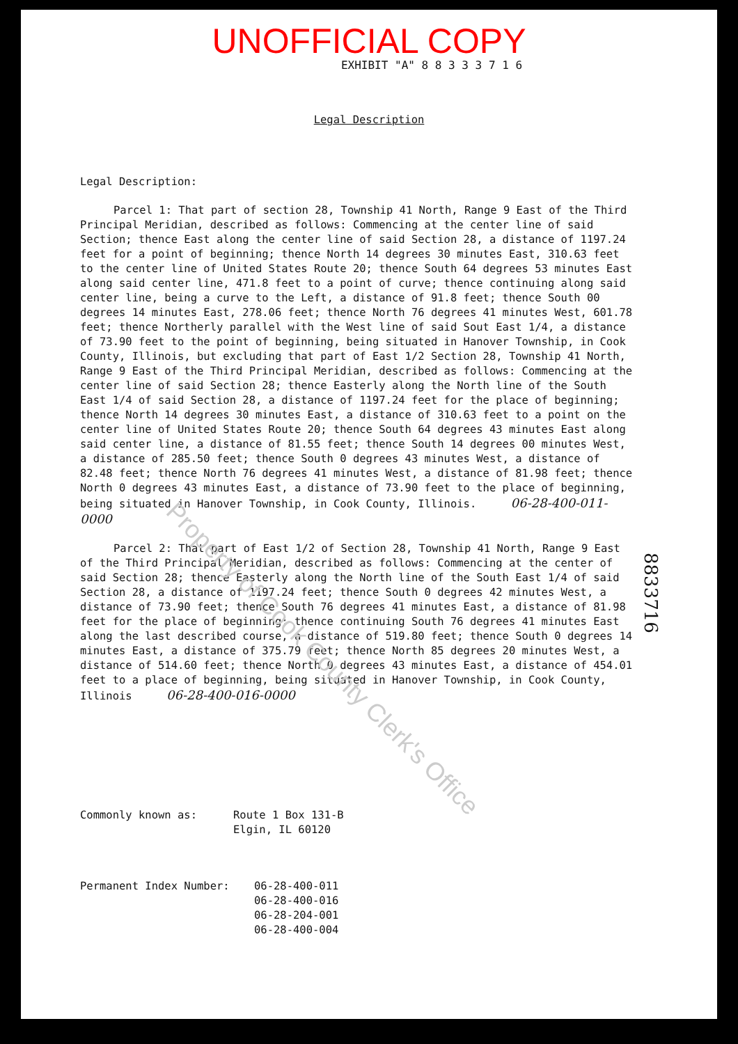UNOFFICIAL COPY
EXHIBIT "A" 8 8 3 3 3 7 1 6
Legal Description
Legal Description:
Parcel 1: That part of section 28, Township 41 North, Range 9 East of the Third Principal Meridian, described as follows: Commencing at the center line of said Section; thence East along the center line of said Section 28, a distance of 1197.24 feet for a point of beginning; thence North 14 degrees 30 minutes East, 310.63 feet to the center line of United States Route 20; thence South 64 degrees 53 minutes East along said center line, 471.8 feet to a point of curve; thence continuing along said center line, being a curve to the Left, a distance of 91.8 feet; thence South 00 degrees 14 minutes East, 278.06 feet; thence North 76 degrees 41 minutes West, 601.78 feet; thence Northerly parallel with the West line of said Sout East 1/4, a distance of 73.90 feet to the point of beginning, being situated in Hanover Township, in Cook County, Illinois, but excluding that part of East 1/2 Section 28, Township 41 North, Range 9 East of the Third Principal Meridian, described as follows: Commencing at the center line of said Section 28; thence Easterly along the North line of the South East 1/4 of said Section 28, a distance of 1197.24 feet for the place of beginning; thence North 14 degrees 30 minutes East, a distance of 310.63 feet to a point on the center line of United States Route 20; thence South 64 degrees 43 minutes East along said center line, a distance of 81.55 feet; thence South 14 degrees 00 minutes West, a distance of 285.50 feet; thence South 0 degrees 43 minutes West, a distance of 82.48 feet; thence North 76 degrees 41 minutes West, a distance of 81.98 feet; thence North 0 degrees 43 minutes East, a distance of 73.90 feet to the place of beginning, being situated in Hanover Township, in Cook County, Illinois. 06-28-400-011-0000
Parcel 2: That part of East 1/2 of Section 28, Township 41 North, Range 9 East of the Third Principal Meridian, described as follows: Commencing at the center of said Section 28; thence Easterly along the North line of the South East 1/4 of said Section 28, a distance of 1197.24 feet; thence South 0 degrees 42 minutes West, a distance of 73.90 feet; thence South 76 degrees 41 minutes East, a distance of 81.98 feet for the place of beginning; thence continuing South 76 degrees 41 minutes East along the last described course, a distance of 519.80 feet; thence South 0 degrees 14 minutes East, a distance of 375.79 feet; thence North 85 degrees 20 minutes West, a distance of 514.60 feet; thence North 0 degrees 43 minutes East, a distance of 454.01 feet to a place of beginning, being situated in Hanover Township, in Cook County, Illinois 06-28-400-016-0000
Commonly known as: Route 1 Box 131-B
Elgin, IL 60120
Permanent Index Number: 06-28-400-011
06-28-400-016
06-28-204-001
06-28-400-004
8833716
Property of Cook County Clerk's Office